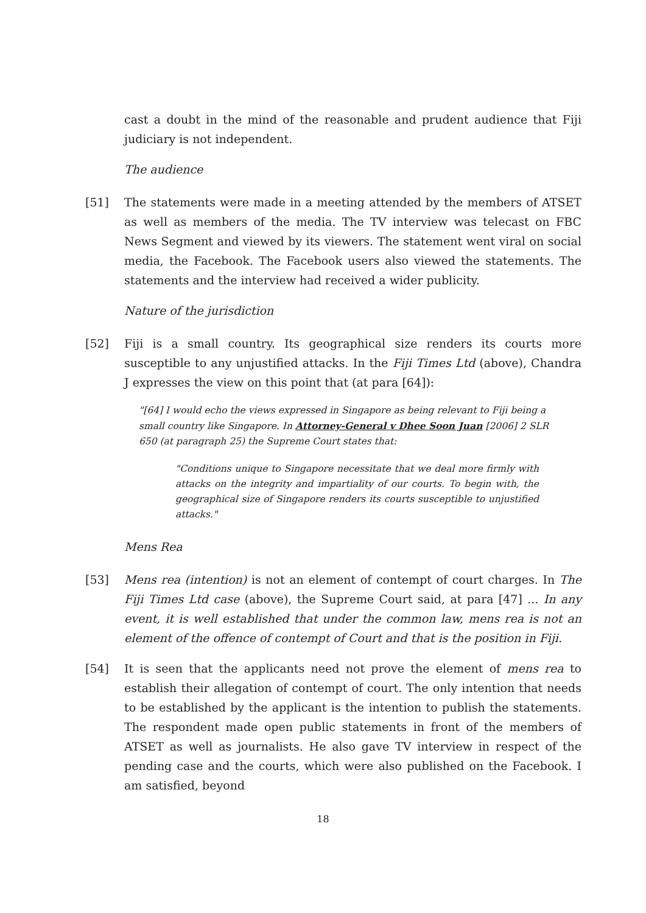cast a doubt in the mind of the reasonable and prudent audience that Fiji judiciary is not independent.
The audience
[51] The statements were made in a meeting attended by the members of ATSET as well as members of the media. The TV interview was telecast on FBC News Segment and viewed by its viewers. The statement went viral on social media, the Facebook. The Facebook users also viewed the statements. The statements and the interview had received a wider publicity.
Nature of the jurisdiction
[52] Fiji is a small country. Its geographical size renders its courts more susceptible to any unjustified attacks. In the Fiji Times Ltd (above), Chandra J expresses the view on this point that (at para [64]):
"[64] I would echo the views expressed in Singapore as being relevant to Fiji being a small country like Singapore. In Attorney-General v Dhee Soon Juan [2006] 2 SLR 650 (at paragraph 25) the Supreme Court states that:
"Conditions unique to Singapore necessitate that we deal more firmly with attacks on the integrity and impartiality of our courts. To begin with, the geographical size of Singapore renders its courts susceptible to unjustified attacks."
Mens Rea
[53] Mens rea (intention) is not an element of contempt of court charges. In The Fiji Times Ltd case (above), the Supreme Court said, at para [47] ... In any event, it is well established that under the common law, mens rea is not an element of the offence of contempt of Court and that is the position in Fiji.
[54] It is seen that the applicants need not prove the element of mens rea to establish their allegation of contempt of court. The only intention that needs to be established by the applicant is the intention to publish the statements. The respondent made open public statements in front of the members of ATSET as well as journalists. He also gave TV interview in respect of the pending case and the courts, which were also published on the Facebook. I am satisfied, beyond
18